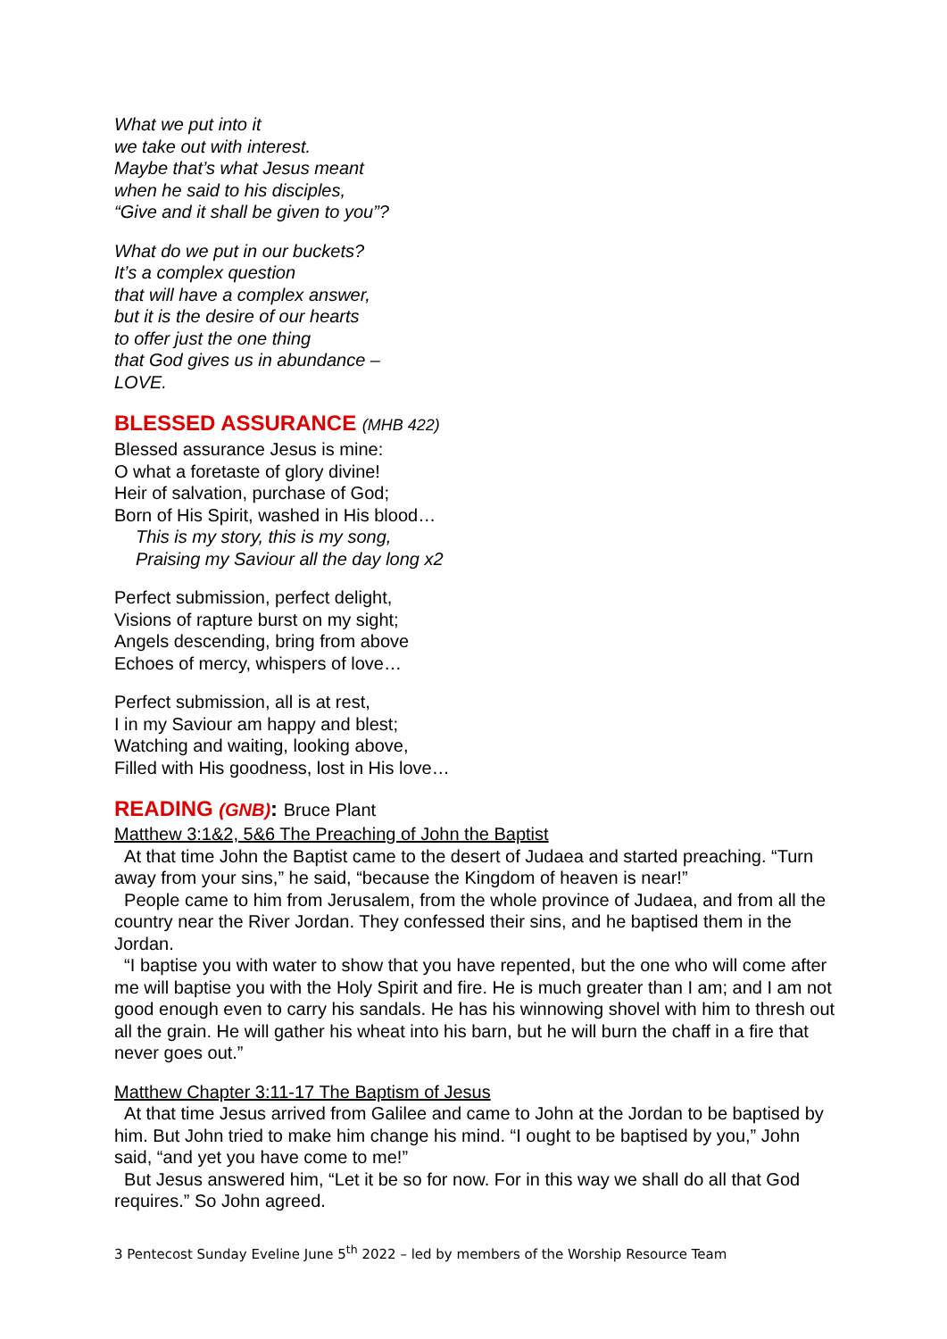What we put into it
we take out with interest.
Maybe that’s what Jesus meant
when he said to his disciples,
“Give and it shall be given to you”?
What do we put in our buckets?
It’s a complex question
that will have a complex answer,
but it is the desire of our hearts
to offer just the one thing
that God gives us in abundance –
LOVE.
BLESSED ASSURANCE (MHB 422)
Blessed assurance Jesus is mine:
O what a foretaste of glory divine!
Heir of salvation, purchase of God;
Born of His Spirit, washed in His blood…
This is my story, this is my song,
Praising my Saviour all the day long x2
Perfect submission, perfect delight,
Visions of rapture burst on my sight;
Angels descending, bring from above
Echoes of mercy, whispers of love…
Perfect submission, all is at rest,
I in my Saviour am happy and blest;
Watching and waiting, looking above,
Filled with His goodness, lost in His love…
READING (GNB): Bruce Plant
Matthew 3:1&2, 5&6 The Preaching of John the Baptist
At that time John the Baptist came to the desert of Judaea and started preaching. “Turn away from your sins,” he said, “because the Kingdom of heaven is near!”
People came to him from Jerusalem, from the whole province of Judaea, and from all the country near the River Jordan. They confessed their sins, and he baptised them in the Jordan.
“I baptise you with water to show that you have repented, but the one who will come after me will baptise you with the Holy Spirit and fire. He is much greater than I am; and I am not good enough even to carry his sandals. He has his winnowing shovel with him to thresh out all the grain. He will gather his wheat into his barn, but he will burn the chaff in a fire that never goes out.”
Matthew Chapter 3:11-17 The Baptism of Jesus
At that time Jesus arrived from Galilee and came to John at the Jordan to be baptised by him. But John tried to make him change his mind. “I ought to be baptised by you,” John said, “and yet you have come to me!”
But Jesus answered him, “Let it be so for now. For in this way we shall do all that God requires.” So John agreed.
3 Pentecost Sunday Eveline June 5<sup>th</sup> 2022 – led by members of the Worship Resource Team